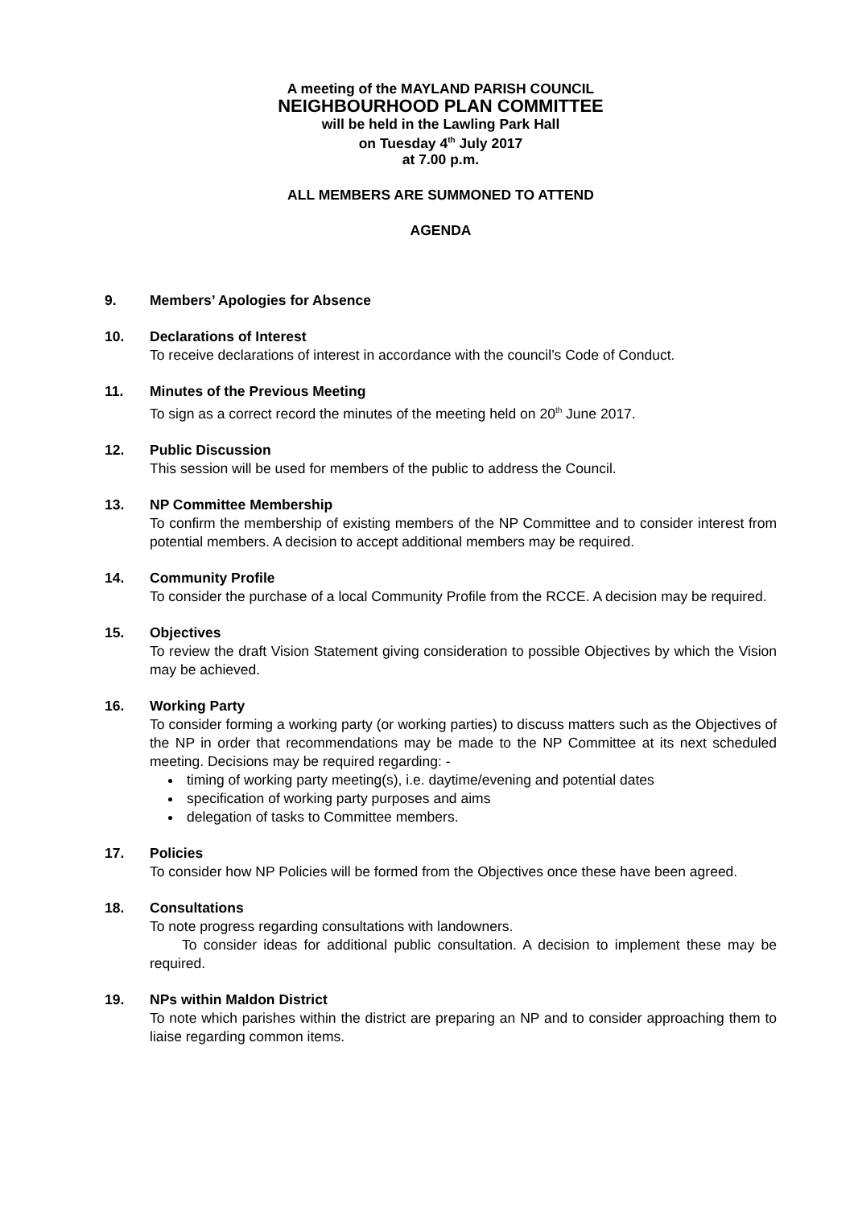A meeting of the MAYLAND PARISH COUNCIL
NEIGHBOURHOOD PLAN COMMITTEE
will be held in the Lawling Park Hall
on Tuesday 4<sup>th</sup> July 2017
at 7.00 p.m.
ALL MEMBERS ARE SUMMONED TO ATTEND
AGENDA
9. Members’ Apologies for Absence
10. Declarations of Interest
To receive declarations of interest in accordance with the council’s Code of Conduct.
11. Minutes of the Previous Meeting
To sign as a correct record the minutes of the meeting held on 20<sup>th</sup> June 2017.
12. Public Discussion
This session will be used for members of the public to address the Council.
13. NP Committee Membership
To confirm the membership of existing members of the NP Committee and to consider interest from potential members. A decision to accept additional members may be required.
14. Community Profile
To consider the purchase of a local Community Profile from the RCCE. A decision may be required.
15. Objectives
To review the draft Vision Statement giving consideration to possible Objectives by which the Vision may be achieved.
16. Working Party
To consider forming a working party (or working parties) to discuss matters such as the Objectives of the NP in order that recommendations may be made to the NP Committee at its next scheduled meeting. Decisions may be required regarding: -
timing of working party meeting(s), i.e. daytime/evening and potential dates
specification of working party purposes and aims
delegation of tasks to Committee members.
17. Policies
To consider how NP Policies will be formed from the Objectives once these have been agreed.
18. Consultations
To note progress regarding consultations with landowners.
To consider ideas for additional public consultation. A decision to implement these may be required.
19. NPs within Maldon District
To note which parishes within the district are preparing an NP and to consider approaching them to liaise regarding common items.